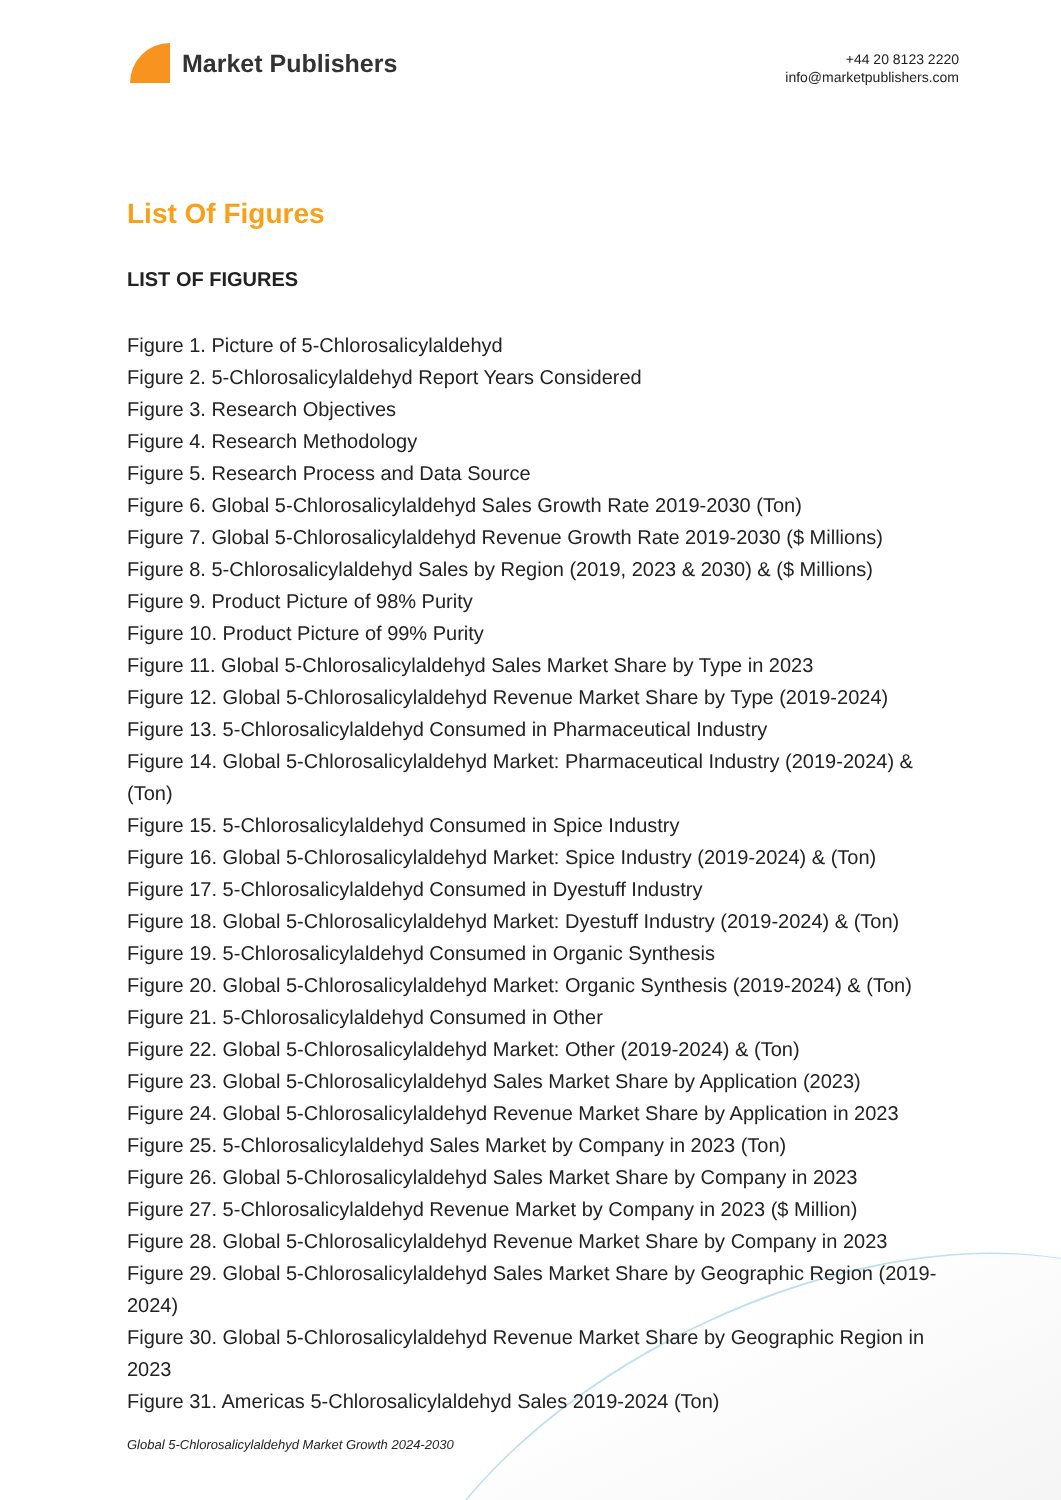Market Publishers
+44 20 8123 2220
info@marketpublishers.com
List Of Figures
LIST OF FIGURES
Figure 1. Picture of 5-Chlorosalicylaldehyd
Figure 2. 5-Chlorosalicylaldehyd Report Years Considered
Figure 3. Research Objectives
Figure 4. Research Methodology
Figure 5. Research Process and Data Source
Figure 6. Global 5-Chlorosalicylaldehyd Sales Growth Rate 2019-2030 (Ton)
Figure 7. Global 5-Chlorosalicylaldehyd Revenue Growth Rate 2019-2030 ($ Millions)
Figure 8. 5-Chlorosalicylaldehyd Sales by Region (2019, 2023 & 2030) & ($ Millions)
Figure 9. Product Picture of 98% Purity
Figure 10. Product Picture of 99% Purity
Figure 11. Global 5-Chlorosalicylaldehyd Sales Market Share by Type in 2023
Figure 12. Global 5-Chlorosalicylaldehyd Revenue Market Share by Type (2019-2024)
Figure 13. 5-Chlorosalicylaldehyd Consumed in Pharmaceutical Industry
Figure 14. Global 5-Chlorosalicylaldehyd Market: Pharmaceutical Industry (2019-2024) & (Ton)
Figure 15. 5-Chlorosalicylaldehyd Consumed in Spice Industry
Figure 16. Global 5-Chlorosalicylaldehyd Market: Spice Industry (2019-2024) & (Ton)
Figure 17. 5-Chlorosalicylaldehyd Consumed in Dyestuff Industry
Figure 18. Global 5-Chlorosalicylaldehyd Market: Dyestuff Industry (2019-2024) & (Ton)
Figure 19. 5-Chlorosalicylaldehyd Consumed in Organic Synthesis
Figure 20. Global 5-Chlorosalicylaldehyd Market: Organic Synthesis (2019-2024) & (Ton)
Figure 21. 5-Chlorosalicylaldehyd Consumed in Other
Figure 22. Global 5-Chlorosalicylaldehyd Market: Other (2019-2024) & (Ton)
Figure 23. Global 5-Chlorosalicylaldehyd Sales Market Share by Application (2023)
Figure 24. Global 5-Chlorosalicylaldehyd Revenue Market Share by Application in 2023
Figure 25. 5-Chlorosalicylaldehyd Sales Market by Company in 2023 (Ton)
Figure 26. Global 5-Chlorosalicylaldehyd Sales Market Share by Company in 2023
Figure 27. 5-Chlorosalicylaldehyd Revenue Market by Company in 2023 ($ Million)
Figure 28. Global 5-Chlorosalicylaldehyd Revenue Market Share by Company in 2023
Figure 29. Global 5-Chlorosalicylaldehyd Sales Market Share by Geographic Region (2019-2024)
Figure 30. Global 5-Chlorosalicylaldehyd Revenue Market Share by Geographic Region in 2023
Figure 31. Americas 5-Chlorosalicylaldehyd Sales 2019-2024 (Ton)
Global 5-Chlorosalicylaldehyd Market Growth 2024-2030